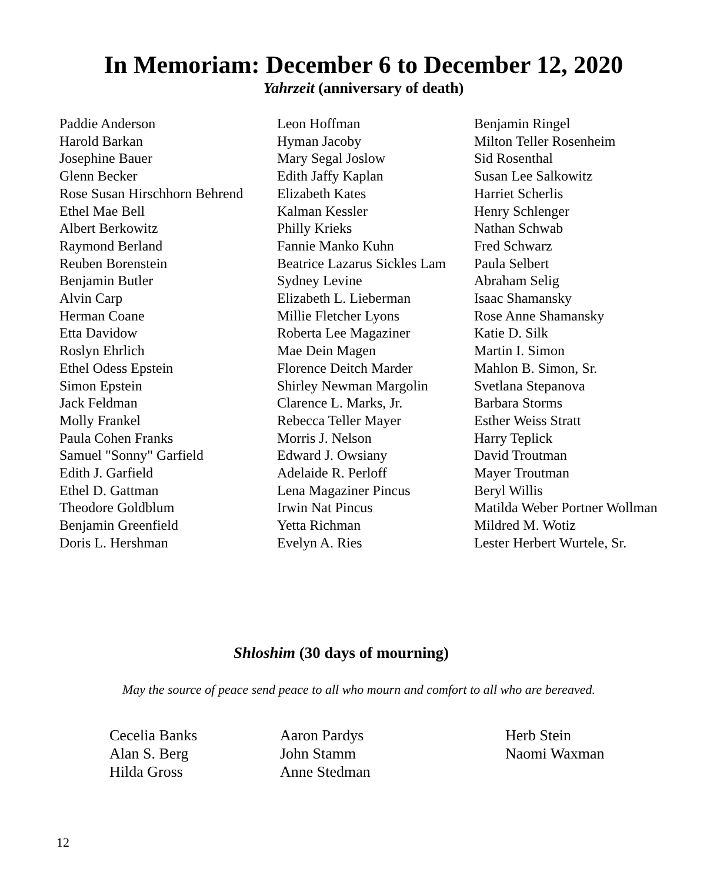In Memoriam: December 6 to December 12, 2020
Yahrzeit (anniversary of death)
Paddie Anderson
Harold Barkan
Josephine Bauer
Glenn Becker
Rose Susan Hirschhorn Behrend
Ethel Mae Bell
Albert Berkowitz
Raymond Berland
Reuben Borenstein
Benjamin Butler
Alvin Carp
Herman Coane
Etta Davidow
Roslyn Ehrlich
Ethel Odess Epstein
Simon Epstein
Jack Feldman
Molly Frankel
Paula Cohen Franks
Samuel "Sonny" Garfield
Edith J. Garfield
Ethel D. Gattman
Theodore Goldblum
Benjamin Greenfield
Doris L. Hershman
Leon Hoffman
Hyman Jacoby
Mary Segal Joslow
Edith Jaffy Kaplan
Elizabeth Kates
Kalman Kessler
Philly Krieks
Fannie Manko Kuhn
Beatrice Lazarus Sickles Lam
Sydney Levine
Elizabeth L. Lieberman
Millie Fletcher Lyons
Roberta Lee Magaziner
Mae Dein Magen
Florence Deitch Marder
Shirley Newman Margolin
Clarence L. Marks, Jr.
Rebecca Teller Mayer
Morris J. Nelson
Edward J. Owsiany
Adelaide R. Perloff
Lena Magaziner Pincus
Irwin Nat Pincus
Yetta Richman
Evelyn A. Ries
Benjamin Ringel
Milton Teller Rosenheim
Sid Rosenthal
Susan Lee Salkowitz
Harriet Scherlis
Henry Schlenger
Nathan Schwab
Fred Schwarz
Paula Selbert
Abraham Selig
Isaac Shamansky
Rose Anne Shamansky
Katie D. Silk
Martin I. Simon
Mahlon B. Simon, Sr.
Svetlana Stepanova
Barbara Storms
Esther Weiss Stratt
Harry Teplick
David Troutman
Mayer Troutman
Beryl Willis
Matilda Weber Portner Wollman
Mildred M. Wotiz
Lester Herbert Wurtele, Sr.
Shloshim (30 days of mourning)
May the source of peace send peace to all who mourn and comfort to all who are bereaved.
Cecelia Banks
Alan S. Berg
Hilda Gross
Aaron Pardys
John Stamm
Anne Stedman
Herb Stein
Naomi Waxman
12